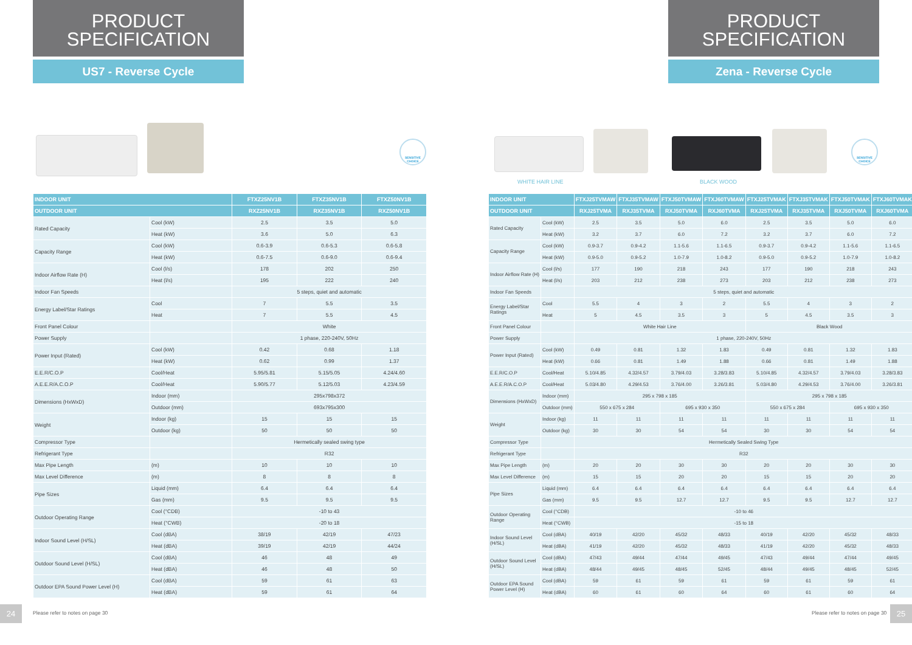PRODUCT
SPECIFICATION
US7 - Reverse Cycle
SENSITIVE CHOICE
| INDOOR UNIT | | FTXZ25NV1B | FTXZ35NV1B | FTXZ50NV1B |
| --- | --- | --- | --- | --- |
| OUTDOOR UNIT | | RXZ25NV1B | RXZ35NV1B | RXZ50NV1B |
| Rated Capacity | Cool (kW) | 2.5 | 3.5 | 5.0 |
| | Heat (kW) | 3.6 | 5.0 | 6.3 |
| Capacity Range | Cool (kW) | 0.6-3.9 | 0.6-5.3 | 0.6-5.8 |
| | Heat (kW) | 0.6-7.5 | 0.6-9.0 | 0.6-9.4 |
| Indoor Airflow Rate (H) | Cool (l/s) | 178 | 202 | 250 |
| | Heat (l/s) | 195 | 222 | 240 |
| Indoor Fan Speeds | | 5 steps, quiet and automatic | | |
| Energy Label/Star Ratings | Cool | 7 | 5.5 | 3.5 |
| | Heat | 7 | 5.5 | 4.5 |
| Front Panel Colour | | White | | |
| Power Supply | | 1 phase, 220-240V, 50Hz | | |
| Power Input (Rated) | Cool (kW) | 0.42 | 0.68 | 1.18 |
| | Heat (kW) | 0.62 | 0.99 | 1.37 |
| E.E.R/C.O.P | Cool/Heat | 5.95/5.81 | 5.15/5.05 | 4.24/4.60 |
| A.E.E.R/A.C.O.P | Cool/Heat | 5.90/5.77 | 5.12/5.03 | 4.23/4.59 |
| Dimensions (HxWxD) | Indoor (mm) | 295x798x372 | | |
| | Outdoor (mm) | 693x795x300 | | |
| Weight | Indoor (kg) | 15 | 15 | 15 |
| | Outdoor (kg) | 50 | 50 | 50 |
| Compressor Type | | Hermetically sealed swing type | | |
| Refrigerant Type | | R32 | | |
| Max Pipe Length | (m) | 10 | 10 | 10 |
| Max Level Difference | (m) | 8 | 8 | 8 |
| Pipe Sizes | Liquid (mm) | 6.4 | 6.4 | 6.4 |
| | Gas (mm) | 9.5 | 9.5 | 9.5 |
| Outdoor Operating Range | Cool (°CDB) | -10 to 43 | | |
| | Heat (°CWB) | -20 to 18 | | |
| Indoor Sound Level (H/SL) | Cool (dBA) | 38/19 | 42/19 | 47/23 |
| | Heat (dBA) | 39/19 | 42/19 | 44/24 |
| Outdoor Sound Level (H/SL) | Cool (dBA) | 46 | 48 | 49 |
| | Heat (dBA) | 46 | 48 | 50 |
| Outdoor EPA Sound Power Level (H) | Cool (dBA) | 59 | 61 | 63 |
| | Heat (dBA) | 59 | 61 | 64 |
24
Please refer to notes on page 30
PRODUCT
SPECIFICATION
Zena - Reverse Cycle
SENSITIVE CHOICE
WHITE HAIR LINE BLACK WOOD
| INDOOR UNIT | | FTXJ25TVMAW | FTXJ35TVMAW | FTXJ50TVMAW | FTXJ60TVMAW | FTXJ25TVMAK | FTXJ35TVMAK | FTXJ50TVMAK | FTXJ60TVMAK |
| --- | --- | --- | --- | --- | --- | --- | --- | --- | --- |
| OUTDOOR UNIT | | RXJ25TVMA | RXJ35TVMA | RXJ50TVMA | RXJ60TVMA | RXJ25TVMA | RXJ35TVMA | RXJ50TVMA | RXJ60TVMA |
| Rated Capacity | Cool (kW) | 2.5 | 3.5 | 5.0 | 6.0 | 2.5 | 3.5 | 5.0 | 6.0 |
| | Heat (kW) | 3.2 | 3.7 | 6.0 | 7.2 | 3.2 | 3.7 | 6.0 | 7.2 |
| Capacity Range | Cool (kW) | 0.9-3.7 | 0.9-4.2 | 1.1-5.6 | 1.1-6.5 | 0.9-3.7 | 0.9-4.2 | 1.1-5.6 | 1.1-6.5 |
| | Heat (kW) | 0.9-5.0 | 0.9-5.2 | 1.0-7.9 | 1.0-8.2 | 0.9-5.0 | 0.9-5.2 | 1.0-7.9 | 1.0-8.2 |
| Indoor Airflow Rate (H) | Cool (l/s) | 177 | 190 | 218 | 243 | 177 | 190 | 218 | 243 |
| | Heat (l/s) | 203 | 212 | 238 | 273 | 203 | 212 | 238 | 273 |
| Indoor Fan Speeds | | 5 steps, quiet and automatic | | | | | | | |
| Energy Label/Star Ratings | Cool | 5.5 | 4 | 3 | 2 | 5.5 | 4 | 3 | 2 |
| | Heat | 5 | 4.5 | 3.5 | 3 | 5 | 4.5 | 3.5 | 3 |
| Front Panel Colour | | White Hair Line | | | | Black Wood | | | |
| Power Supply | | 1 phase, 220-240V, 50Hz | | | | | | | |
| Power Input (Rated) | Cool (kW) | 0.49 | 0.81 | 1.32 | 1.83 | 0.49 | 0.81 | 1.32 | 1.83 |
| | Heat (kW) | 0.66 | 0.81 | 1.49 | 1.88 | 0.66 | 0.81 | 1.49 | 1.88 |
| E.E.R/C.O.P | Cool/Heat | 5.10/4.85 | 4.32/4.57 | 3.79/4.03 | 3.28/3.83 | 5.10/4.85 | 4.32/4.57 | 3.79/4.03 | 3.28/3.83 |
| A.E.E.R/A.C.O.P | Cool/Heat | 5.03/4.80 | 4.29/4.53 | 3.76/4.00 | 3.26/3.81 | 5.03/4.80 | 4.29/4.53 | 3.76/4.00 | 3.26/3.81 |
| Dimensions (HxWxD) | Indoor (mm) | 295 x 798 x 185 | | | | 295 x 798 x 185 | | | |
| | Outdoor (mm) | 550 x 675 x 284 | | 695 x 930 x 350 | | 550 x 675 x 284 | | 695 x 930 x 350 | |
| Weight | Indoor (kg) | 11 | 11 | 11 | 11 | 11 | 11 | 11 | 11 |
| | Outdoor (kg) | 30 | 30 | 54 | 54 | 30 | 30 | 54 | 54 |
| Compressor Type | | Hermetically Sealed Swing Type | | | | | | | |
| Refrigerant Type | | R32 | | | | | | | |
| Max Pipe Length | (m) | 20 | 20 | 30 | 30 | 20 | 20 | 30 | 30 |
| Max Level Difference | (m) | 15 | 15 | 20 | 20 | 15 | 15 | 20 | 20 |
| Pipe Sizes | Liquid (mm) | 6.4 | 6.4 | 6.4 | 6.4 | 6.4 | 6.4 | 6.4 | 6.4 |
| | Gas (mm) | 9.5 | 9.5 | 12.7 | 12.7 | 9.5 | 9.5 | 12.7 | 12.7 |
| Outdoor Operating Range | Cool (°CDB) | -10 to 46 | | | | | | | |
| | Heat (°CWB) | -15 to 18 | | | | | | | |
| Indoor Sound Level (H/SL) | Cool (dBA) | 40/19 | 42/20 | 45/32 | 48/33 | 40/19 | 42/20 | 45/32 | 48/33 |
| | Heat (dBA) | 41/19 | 42/20 | 45/32 | 48/33 | 41/19 | 42/20 | 45/32 | 48/33 |
| Outdoor Sound Level (H/SL) | Cool (dBA) | 47/43 | 49/44 | 47/44 | 49/45 | 47/43 | 49/44 | 47/44 | 49/45 |
| | Heat (dBA) | 48/44 | 49/45 | 48/45 | 52/45 | 48/44 | 49/45 | 48/45 | 52/45 |
| Outdoor EPA Sound Power Level (H) | Cool (dBA) | 59 | 61 | 59 | 61 | 59 | 61 | 59 | 61 |
| | Heat (dBA) | 60 | 61 | 60 | 64 | 60 | 61 | 60 | 64 |
Please refer to notes on page 30
25